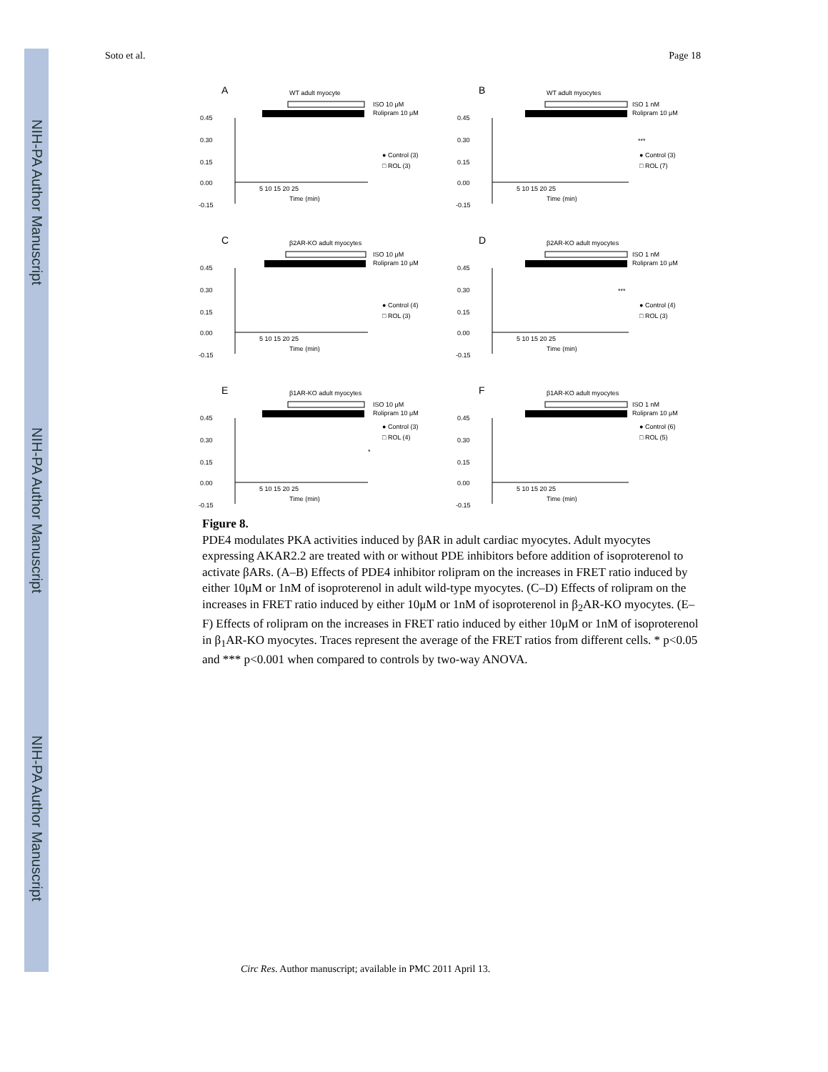NIH-PA Author Manuscript
NIH-PA Author Manuscript
NIH-PA Author Manuscript
Soto et al. Page 18
A
WT adult myocyte
ISO 10 μM
Rolipram 10 μM
0.45
0.30
0.15
0.00
-0.15
5 10 15 20 25
Time (min)
● Control (3)
□ ROL (3)
B
WT adult myocytes
ISO 1 nM
Rolipram 10 μM
0.45
0.30
0.15
0.00
-0.15
5 10 15 20 25
Time (min)
***
● Control (3)
□ ROL (7)
C
β2AR-KO adult myocytes
ISO 10 μM
Rolipram 10 μM
0.45
0.30
0.15
0.00
-0.15
5 10 15 20 25
Time (min)
● Control (4)
□ ROL (3)
D
β2AR-KO adult myocytes
ISO 1 nM
Rolipram 10 μM
0.45
0.30
0.15
0.00
-0.15
5 10 15 20 25
Time (min)
***
● Control (4)
□ ROL (3)
E
β1AR-KO adult myocytes
ISO 10 μM
Rolipram 10 μM
0.45
0.30
0.15
0.00
-0.15
5 10 15 20 25
Time (min)
*
● Control (3)
□ ROL (4)
F
β1AR-KO adult myocytes
ISO 1 nM
Rolipram 10 μM
0.45
0.30
0.15
0.00
-0.15
5 10 15 20 25
Time (min)
● Control (6)
□ ROL (5)
Figure 8.
PDE4 modulates PKA activities induced by βAR in adult cardiac myocytes. Adult myocytes expressing AKAR2.2 are treated with or without PDE inhibitors before addition of isoproterenol to activate βARs. (A–B) Effects of PDE4 inhibitor rolipram on the increases in FRET ratio induced by either 10μM or 1nM of isoproterenol in adult wild-type myocytes. (C–D) Effects of rolipram on the increases in FRET ratio induced by either 10μM or 1nM of isoproterenol in β<sub>2</sub>AR-KO myocytes. (E–F) Effects of rolipram on the increases in FRET ratio induced by either 10μM or 1nM of isoproterenol in β<sub>1</sub>AR-KO myocytes. Traces represent the average of the FRET ratios from different cells. * p<0.05 and *** p<0.001 when compared to controls by two-way ANOVA.
Circ Res. Author manuscript; available in PMC 2011 April 13.